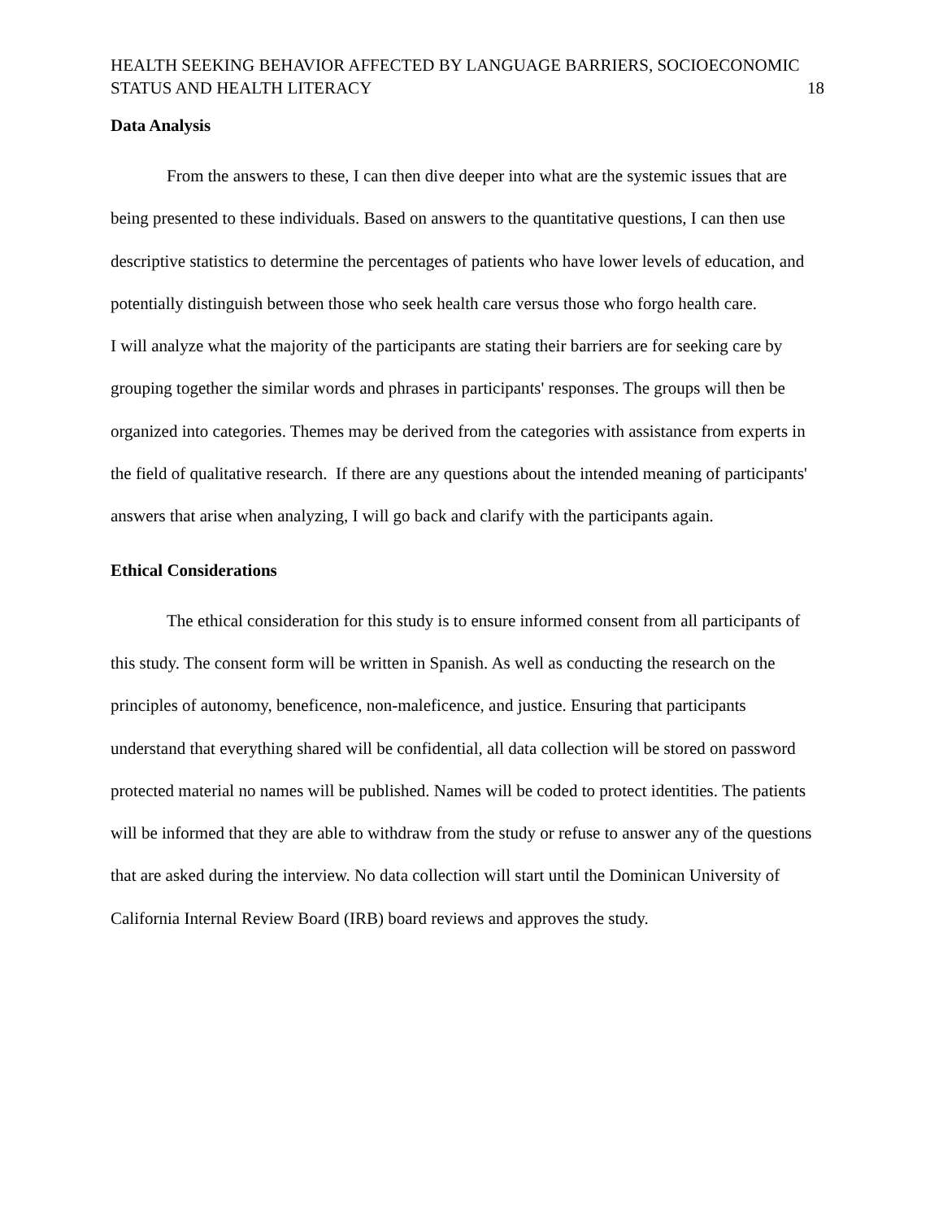HEALTH SEEKING BEHAVIOR AFFECTED BY LANGUAGE BARRIERS, SOCIOECONOMIC
STATUS AND HEALTH LITERACY 18
Data Analysis
From the answers to these, I can then dive deeper into what are the systemic issues that are being presented to these individuals. Based on answers to the quantitative questions, I can then use descriptive statistics to determine the percentages of patients who have lower levels of education, and potentially distinguish between those who seek health care versus those who forgo health care.
I will analyze what the majority of the participants are stating their barriers are for seeking care by grouping together the similar words and phrases in participants' responses. The groups will then be organized into categories. Themes may be derived from the categories with assistance from experts in the field of qualitative research. If there are any questions about the intended meaning of participants' answers that arise when analyzing, I will go back and clarify with the participants again.
Ethical Considerations
The ethical consideration for this study is to ensure informed consent from all participants of this study. The consent form will be written in Spanish. As well as conducting the research on the principles of autonomy, beneficence, non-maleficence, and justice. Ensuring that participants understand that everything shared will be confidential, all data collection will be stored on password protected material no names will be published. Names will be coded to protect identities. The patients will be informed that they are able to withdraw from the study or refuse to answer any of the questions that are asked during the interview. No data collection will start until the Dominican University of California Internal Review Board (IRB) board reviews and approves the study.